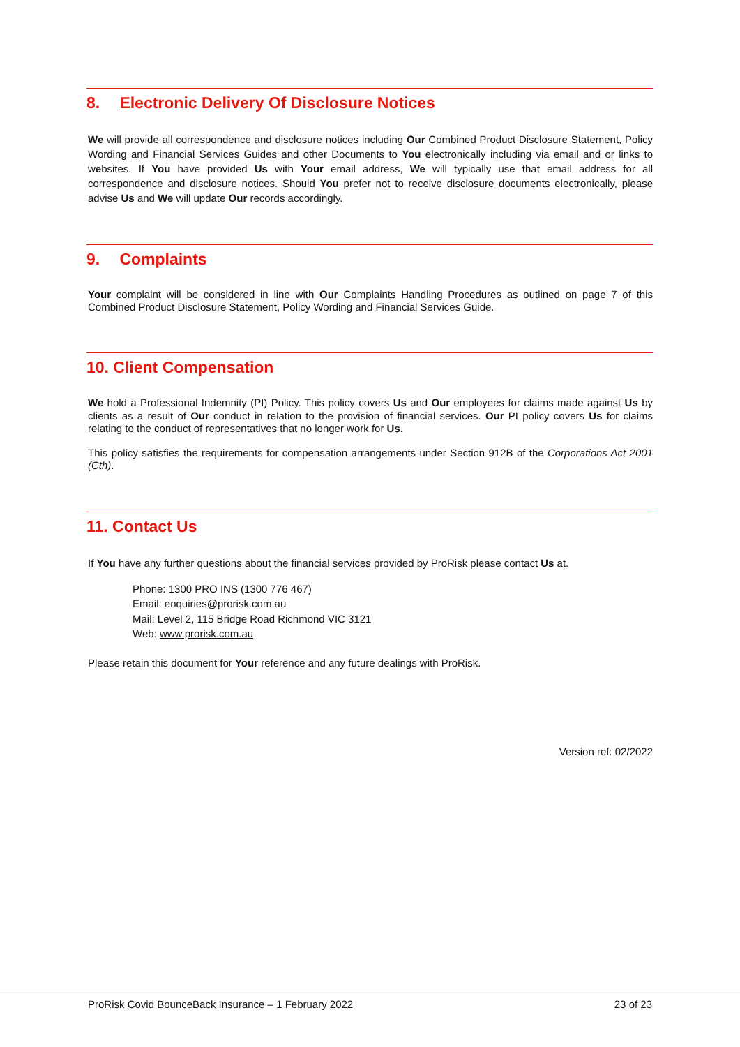8. Electronic Delivery Of Disclosure Notices
We will provide all correspondence and disclosure notices including Our Combined Product Disclosure Statement, Policy Wording and Financial Services Guides and other Documents to You electronically including via email and or links to websites. If You have provided Us with Your email address, We will typically use that email address for all correspondence and disclosure notices. Should You prefer not to receive disclosure documents electronically, please advise Us and We will update Our records accordingly.
9. Complaints
Your complaint will be considered in line with Our Complaints Handling Procedures as outlined on page 7 of this Combined Product Disclosure Statement, Policy Wording and Financial Services Guide.
10. Client Compensation
We hold a Professional Indemnity (PI) Policy. This policy covers Us and Our employees for claims made against Us by clients as a result of Our conduct in relation to the provision of financial services. Our PI policy covers Us for claims relating to the conduct of representatives that no longer work for Us.
This policy satisfies the requirements for compensation arrangements under Section 912B of the Corporations Act 2001 (Cth).
11. Contact Us
If You have any further questions about the financial services provided by ProRisk please contact Us at.
Phone: 1300 PRO INS (1300 776 467)
Email: enquiries@prorisk.com.au
Mail: Level 2, 115 Bridge Road Richmond VIC 3121
Web: www.prorisk.com.au
Please retain this document for Your reference and any future dealings with ProRisk.
Version ref: 02/2022
ProRisk Covid BounceBack Insurance – 1 February 2022 23 of 23